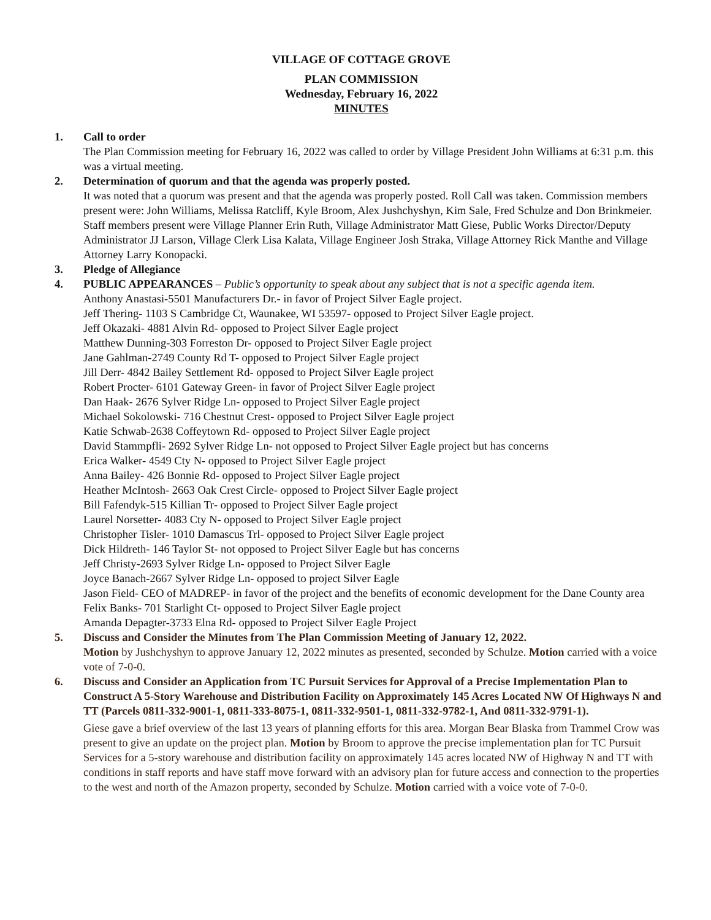VILLAGE OF COTTAGE GROVE
PLAN COMMISSION
Wednesday, February 16, 2022
MINUTES
1. Call to order
The Plan Commission meeting for February 16, 2022 was called to order by Village President John Williams at 6:31 p.m. this was a virtual meeting.
2. Determination of quorum and that the agenda was properly posted.
It was noted that a quorum was present and that the agenda was properly posted. Roll Call was taken. Commission members present were: John Williams, Melissa Ratcliff, Kyle Broom, Alex Jushchyshyn, Kim Sale, Fred Schulze and Don Brinkmeier. Staff members present were Village Planner Erin Ruth, Village Administrator Matt Giese, Public Works Director/Deputy Administrator JJ Larson, Village Clerk Lisa Kalata, Village Engineer Josh Straka, Village Attorney Rick Manthe and Village Attorney Larry Konopacki.
3. Pledge of Allegiance
4. PUBLIC APPEARANCES – Public’s opportunity to speak about any subject that is not a specific agenda item.
Anthony Anastasi-5501 Manufacturers Dr.- in favor of Project Silver Eagle project.
Jeff Thering- 1103 S Cambridge Ct, Waunakee, WI 53597- opposed to Project Silver Eagle project.
Jeff Okazaki- 4881 Alvin Rd- opposed to Project Silver Eagle project
Matthew Dunning-303 Forreston Dr- opposed to Project Silver Eagle project
Jane Gahlman-2749 County Rd T- opposed to Project Silver Eagle project
Jill Derr- 4842 Bailey Settlement Rd- opposed to Project Silver Eagle project
Robert Procter- 6101 Gateway Green- in favor of Project Silver Eagle project
Dan Haak- 2676 Sylver Ridge Ln- opposed to Project Silver Eagle project
Michael Sokolowski- 716 Chestnut Crest- opposed to Project Silver Eagle project
Katie Schwab-2638 Coffeytown Rd- opposed to Project Silver Eagle project
David Stammpfli- 2692 Sylver Ridge Ln- not opposed to Project Silver Eagle project but has concerns
Erica Walker- 4549 Cty N- opposed to Project Silver Eagle project
Anna Bailey- 426 Bonnie Rd- opposed to Project Silver Eagle project
Heather McIntosh- 2663 Oak Crest Circle- opposed to Project Silver Eagle project
Bill Fafendyk-515 Killian Tr- opposed to Project Silver Eagle project
Laurel Norsetter- 4083 Cty N- opposed to Project Silver Eagle project
Christopher Tisler- 1010 Damascus Trl- opposed to Project Silver Eagle project
Dick Hildreth- 146 Taylor St- not opposed to Project Silver Eagle but has concerns
Jeff Christy-2693 Sylver Ridge Ln- opposed to Project Silver Eagle
Joyce Banach-2667 Sylver Ridge Ln- opposed to project Silver Eagle
Jason Field- CEO of MADREP- in favor of the project and the benefits of economic development for the Dane County area
Felix Banks- 701 Starlight Ct- opposed to Project Silver Eagle project
Amanda Depagter-3733 Elna Rd- opposed to Project Silver Eagle Project
5. Discuss and Consider the Minutes from The Plan Commission Meeting of January 12, 2022.
Motion by Jushchyshyn to approve January 12, 2022 minutes as presented, seconded by Schulze. Motion carried with a voice vote of 7-0-0.
6. Discuss and Consider an Application from TC Pursuit Services for Approval of a Precise Implementation Plan to Construct A 5-Story Warehouse and Distribution Facility on Approximately 145 Acres Located NW Of Highways N and TT (Parcels 0811-332-9001-1, 0811-333-8075-1, 0811-332-9501-1, 0811-332-9782-1, And 0811-332-9791-1).
Giese gave a brief overview of the last 13 years of planning efforts for this area. Morgan Bear Blaska from Trammel Crow was present to give an update on the project plan. Motion by Broom to approve the precise implementation plan for TC Pursuit Services for a 5-story warehouse and distribution facility on approximately 145 acres located NW of Highway N and TT with conditions in staff reports and have staff move forward with an advisory plan for future access and connection to the properties to the west and north of the Amazon property, seconded by Schulze. Motion carried with a voice vote of 7-0-0.